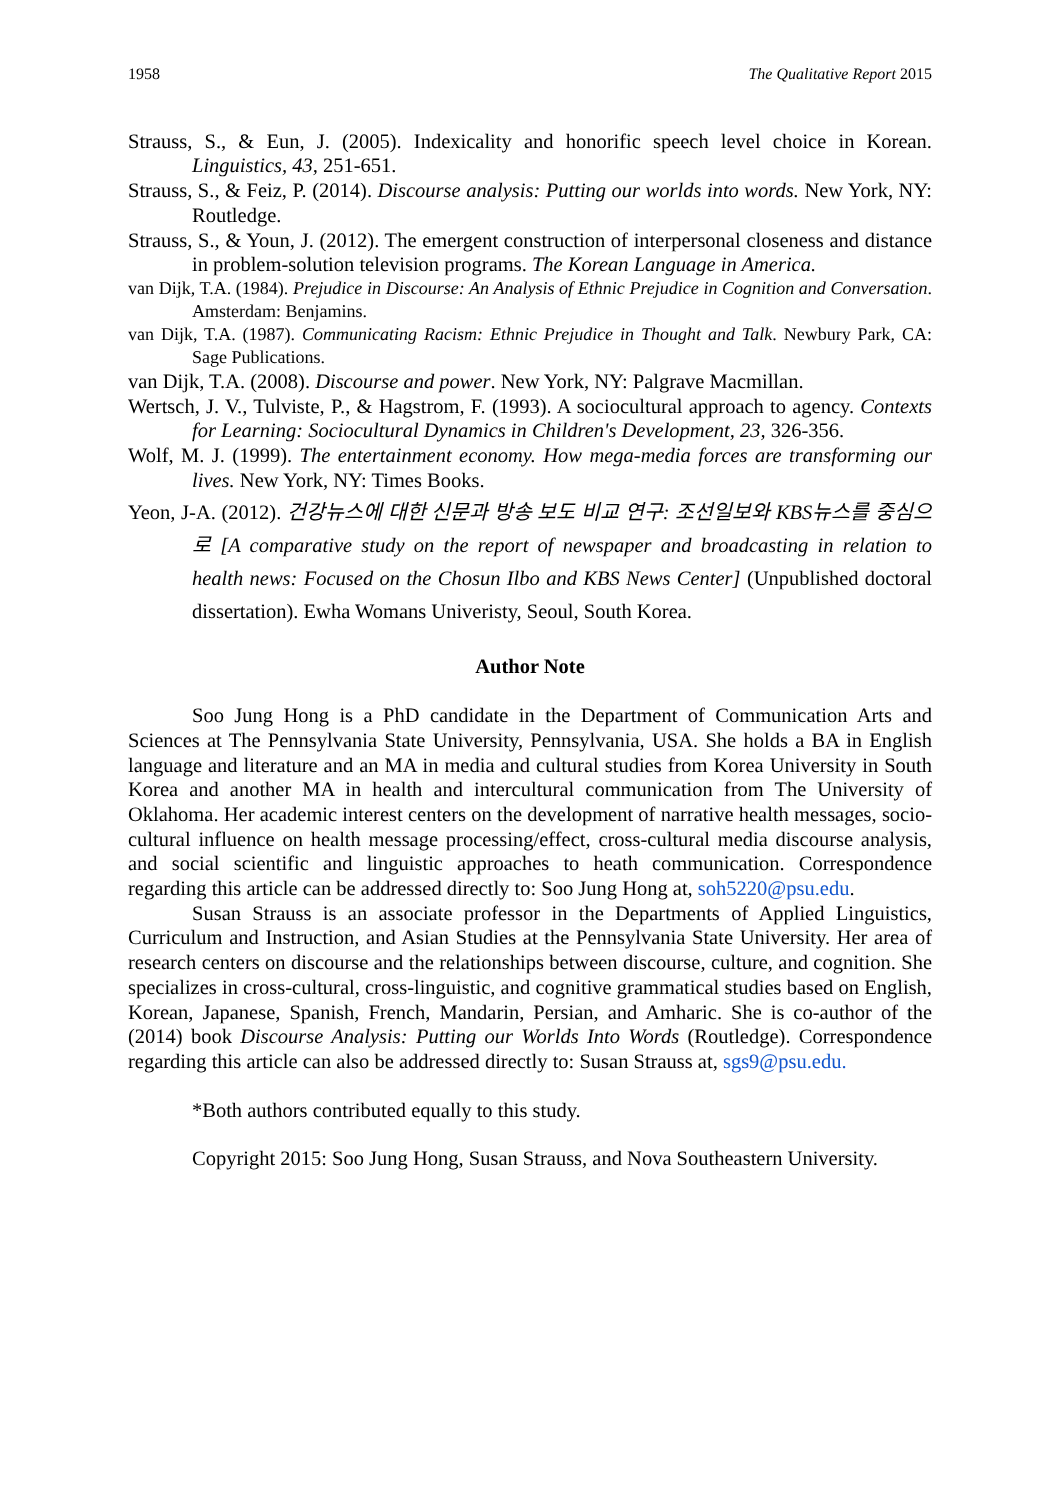1958 The Qualitative Report 2015
Strauss, S., & Eun, J. (2005). Indexicality and honorific speech level choice in Korean. Linguistics, 43, 251-651.
Strauss, S., & Feiz, P. (2014). Discourse analysis: Putting our worlds into words. New York, NY: Routledge.
Strauss, S., & Youn, J. (2012). The emergent construction of interpersonal closeness and distance in problem-solution television programs. The Korean Language in America.
van Dijk, T.A. (1984). Prejudice in Discourse: An Analysis of Ethnic Prejudice in Cognition and Conversation. Amsterdam: Benjamins.
van Dijk, T.A. (1987). Communicating Racism: Ethnic Prejudice in Thought and Talk. Newbury Park, CA: Sage Publications.
van Dijk, T.A. (2008). Discourse and power. New York, NY: Palgrave Macmillan.
Wertsch, J. V., Tulviste, P., & Hagstrom, F. (1993). A sociocultural approach to agency. Contexts for Learning: Sociocultural Dynamics in Children's Development, 23, 326-356.
Wolf, M. J. (1999). The entertainment economy. How mega-media forces are transforming our lives. New York, NY: Times Books.
Yeon, J-A. (2012). 건강뉴스에 대한 신문과 방송 보도 비교 연구: 조선일보와 KBS뉴스를 중심으로 [A comparative study on the report of newspaper and broadcasting in relation to health news: Focused on the Chosun Ilbo and KBS News Center] (Unpublished doctoral dissertation). Ewha Womans Univeristy, Seoul, South Korea.
Author Note
Soo Jung Hong is a PhD candidate in the Department of Communication Arts and Sciences at The Pennsylvania State University, Pennsylvania, USA. She holds a BA in English language and literature and an MA in media and cultural studies from Korea University in South Korea and another MA in health and intercultural communication from The University of Oklahoma. Her academic interest centers on the development of narrative health messages, socio-cultural influence on health message processing/effect, cross-cultural media discourse analysis, and social scientific and linguistic approaches to heath communication. Correspondence regarding this article can be addressed directly to: Soo Jung Hong at, soh5220@psu.edu.
Susan Strauss is an associate professor in the Departments of Applied Linguistics, Curriculum and Instruction, and Asian Studies at the Pennsylvania State University. Her area of research centers on discourse and the relationships between discourse, culture, and cognition. She specializes in cross-cultural, cross-linguistic, and cognitive grammatical studies based on English, Korean, Japanese, Spanish, French, Mandarin, Persian, and Amharic. She is co-author of the (2014) book Discourse Analysis: Putting our Worlds Into Words (Routledge). Correspondence regarding this article can also be addressed directly to: Susan Strauss at, sgs9@psu.edu.
*Both authors contributed equally to this study.
Copyright 2015: Soo Jung Hong, Susan Strauss, and Nova Southeastern University.